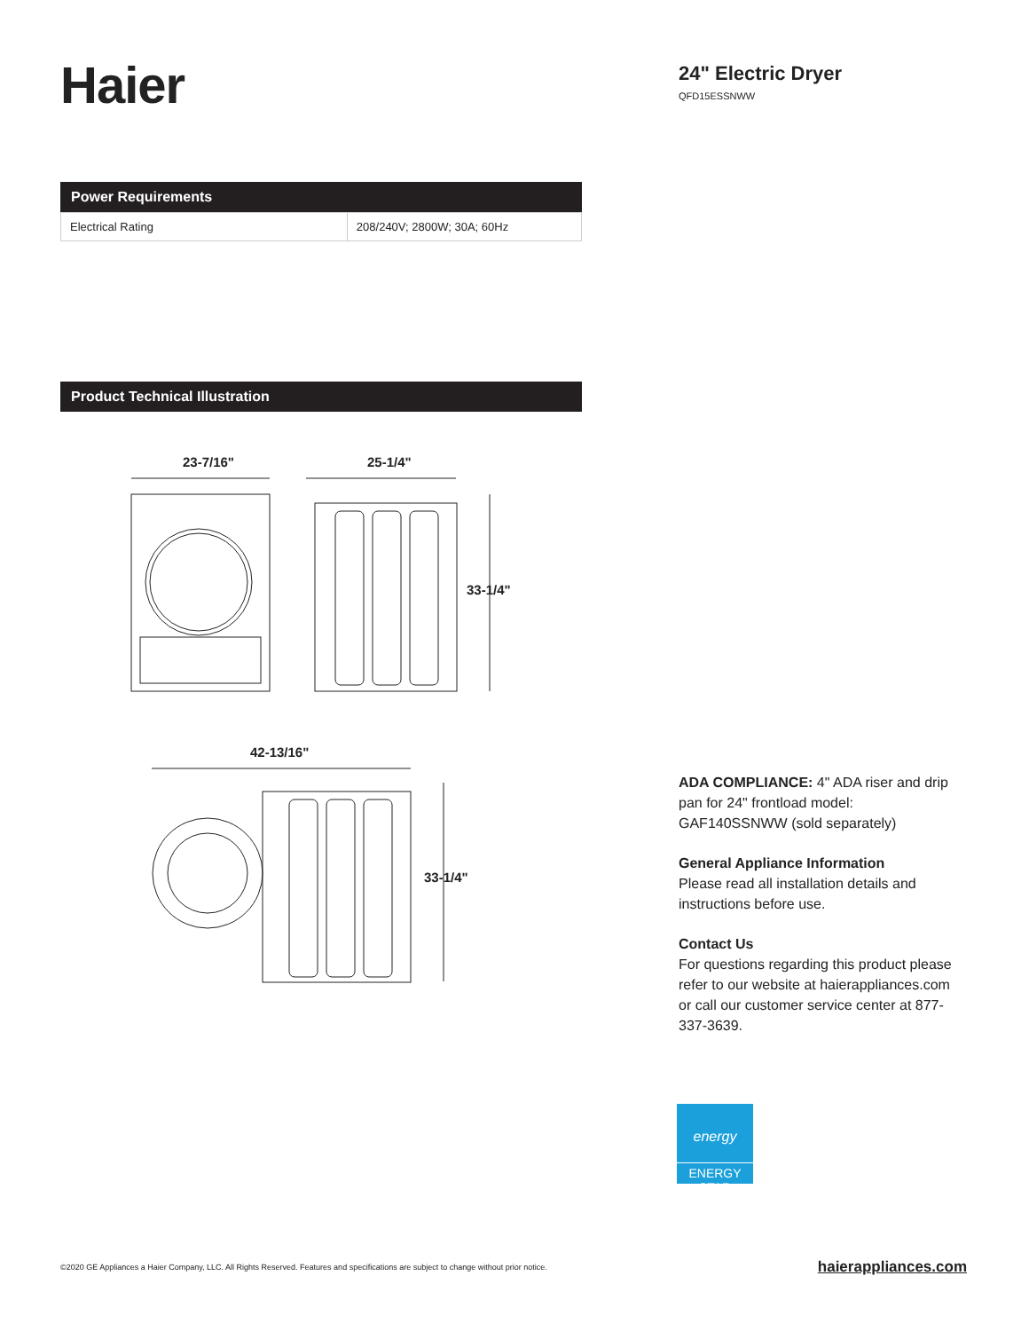Haier
24" Electric Dryer
QFD15ESSNWW
Power Requirements
| Electrical Rating | 208/240V; 2800W; 30A; 60Hz |
Product Technical Illustration
23-7/16"
25-1/4"
33-1/4"
42-13/16"
33-1/4"
ADA COMPLIANCE: 4" ADA riser and drip pan for 24" frontload model: GAF140SSNWW (sold separately)
General Appliance Information
Please read all installation details and instructions before use.
Contact Us
For questions regarding this product please refer to our website at haierappliances.com or call our customer service center at 877-337-3639.
energy
ENERGY STAR
©2020 GE Appliances a Haier Company, LLC. All Rights Reserved. Features and specifications are subject to change without prior notice. haierappliances.com